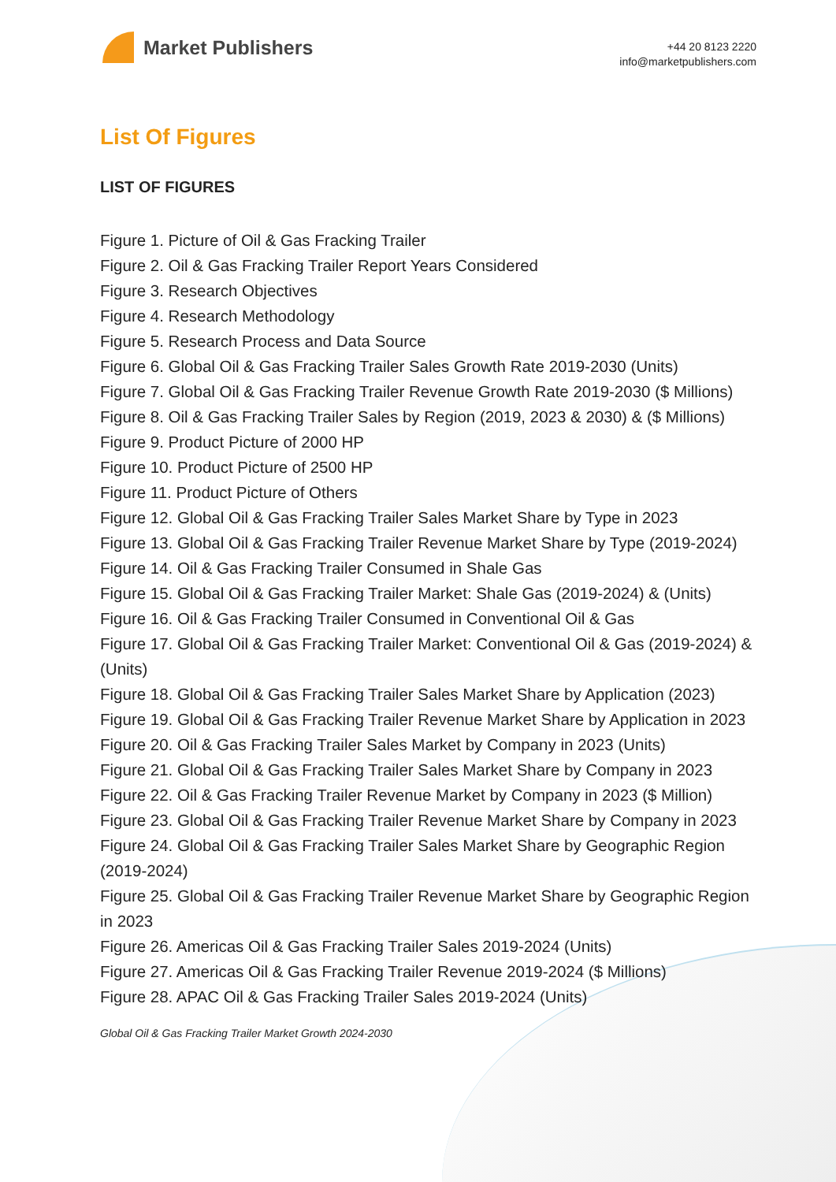Market Publishers
+44 20 8123 2220
info@marketpublishers.com
List Of Figures
LIST OF FIGURES
Figure 1. Picture of Oil & Gas Fracking Trailer
Figure 2. Oil & Gas Fracking Trailer Report Years Considered
Figure 3. Research Objectives
Figure 4. Research Methodology
Figure 5. Research Process and Data Source
Figure 6. Global Oil & Gas Fracking Trailer Sales Growth Rate 2019-2030 (Units)
Figure 7. Global Oil & Gas Fracking Trailer Revenue Growth Rate 2019-2030 ($ Millions)
Figure 8. Oil & Gas Fracking Trailer Sales by Region (2019, 2023 & 2030) & ($ Millions)
Figure 9. Product Picture of 2000 HP
Figure 10. Product Picture of 2500 HP
Figure 11. Product Picture of Others
Figure 12. Global Oil & Gas Fracking Trailer Sales Market Share by Type in 2023
Figure 13. Global Oil & Gas Fracking Trailer Revenue Market Share by Type (2019-2024)
Figure 14. Oil & Gas Fracking Trailer Consumed in Shale Gas
Figure 15. Global Oil & Gas Fracking Trailer Market: Shale Gas (2019-2024) & (Units)
Figure 16. Oil & Gas Fracking Trailer Consumed in Conventional Oil & Gas
Figure 17. Global Oil & Gas Fracking Trailer Market: Conventional Oil & Gas (2019-2024) & (Units)
Figure 18. Global Oil & Gas Fracking Trailer Sales Market Share by Application (2023)
Figure 19. Global Oil & Gas Fracking Trailer Revenue Market Share by Application in 2023
Figure 20. Oil & Gas Fracking Trailer Sales Market by Company in 2023 (Units)
Figure 21. Global Oil & Gas Fracking Trailer Sales Market Share by Company in 2023
Figure 22. Oil & Gas Fracking Trailer Revenue Market by Company in 2023 ($ Million)
Figure 23. Global Oil & Gas Fracking Trailer Revenue Market Share by Company in 2023
Figure 24. Global Oil & Gas Fracking Trailer Sales Market Share by Geographic Region (2019-2024)
Figure 25. Global Oil & Gas Fracking Trailer Revenue Market Share by Geographic Region in 2023
Figure 26. Americas Oil & Gas Fracking Trailer Sales 2019-2024 (Units)
Figure 27. Americas Oil & Gas Fracking Trailer Revenue 2019-2024 ($ Millions)
Figure 28. APAC Oil & Gas Fracking Trailer Sales 2019-2024 (Units)
Global Oil & Gas Fracking Trailer Market Growth 2024-2030